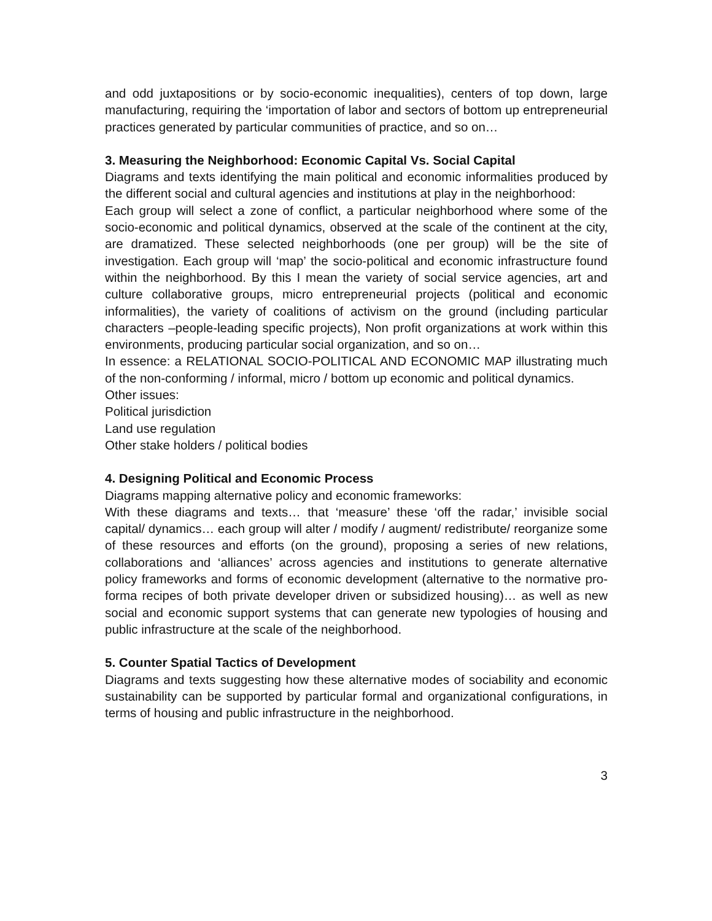and odd juxtapositions or by socio-economic inequalities), centers of top down, large manufacturing, requiring the ‘importation of labor and sectors of bottom up entrepreneurial practices generated by particular communities of practice, and so on…
3. Measuring the Neighborhood: Economic Capital Vs. Social Capital
Diagrams and texts identifying the main political and economic informalities produced by the different social and cultural agencies and institutions at play in the neighborhood:
Each group will select a zone of conflict, a particular neighborhood where some of the socio-economic and political dynamics, observed at the scale of the continent at the city, are dramatized. These selected neighborhoods (one per group) will be the site of investigation. Each group will ‘map’ the socio-political and economic infrastructure found within the neighborhood. By this I mean the variety of social service agencies, art and culture collaborative groups, micro entrepreneurial projects (political and economic informalities), the variety of coalitions of activism on the ground (including particular characters –people-leading specific projects), Non profit organizations at work within this environments, producing particular social organization, and so on…
In essence: a RELATIONAL SOCIO-POLITICAL AND ECONOMIC MAP illustrating much of the non-conforming / informal, micro / bottom up economic and political dynamics.
Other issues:
Political jurisdiction
Land use regulation
Other stake holders / political bodies
4. Designing Political and Economic Process
Diagrams mapping alternative policy and economic frameworks:
With these diagrams and texts… that ‘measure’ these ‘off the radar,’ invisible social capital/ dynamics… each group will alter / modify / augment/ redistribute/ reorganize some of these resources and efforts (on the ground), proposing a series of new relations, collaborations and ‘alliances’ across agencies and institutions to generate alternative policy frameworks and forms of economic development (alternative to the normative pro-forma recipes of both private developer driven or subsidized housing)… as well as new social and economic support systems that can generate new typologies of housing and public infrastructure at the scale of the neighborhood.
5. Counter Spatial Tactics of Development
Diagrams and texts suggesting how these alternative modes of sociability and economic sustainability can be supported by particular formal and organizational configurations, in terms of housing and public infrastructure in the neighborhood.
3